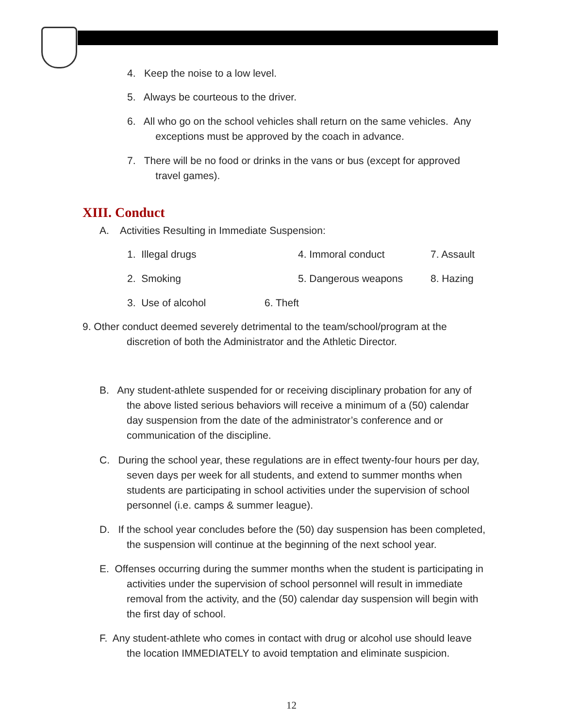4. Keep the noise to a low level.
5. Always be courteous to the driver.
6. All who go on the school vehicles shall return on the same vehicles. Any
exceptions must be approved by the coach in advance.
7. There will be no food or drinks in the vans or bus (except for approved
travel games).
XIII. Conduct
A. Activities Resulting in Immediate Suspension:
1. Illegal drugs 4. Immoral conduct 7. Assault
2. Smoking 5. Dangerous weapons 8. Hazing
3. Use of alcohol 6. Theft
9. Other conduct deemed severely detrimental to the team/school/program at the
discretion of both the Administrator and the Athletic Director.
B. Any student-athlete suspended for or receiving disciplinary probation for any of
the above listed serious behaviors will receive a minimum of a (50) calendar
day suspension from the date of the administrator’s conference and or
communication of the discipline.
C. During the school year, these regulations are in effect twenty-four hours per day,
seven days per week for all students, and extend to summer months when
students are participating in school activities under the supervision of school
personnel (i.e. camps & summer league).
D. If the school year concludes before the (50) day suspension has been completed,
the suspension will continue at the beginning of the next school year.
E. Offenses occurring during the summer months when the student is participating in
activities under the supervision of school personnel will result in immediate
removal from the activity, and the (50) calendar day suspension will begin with
the first day of school.
F. Any student-athlete who comes in contact with drug or alcohol use should leave
the location IMMEDIATELY to avoid temptation and eliminate suspicion.
12